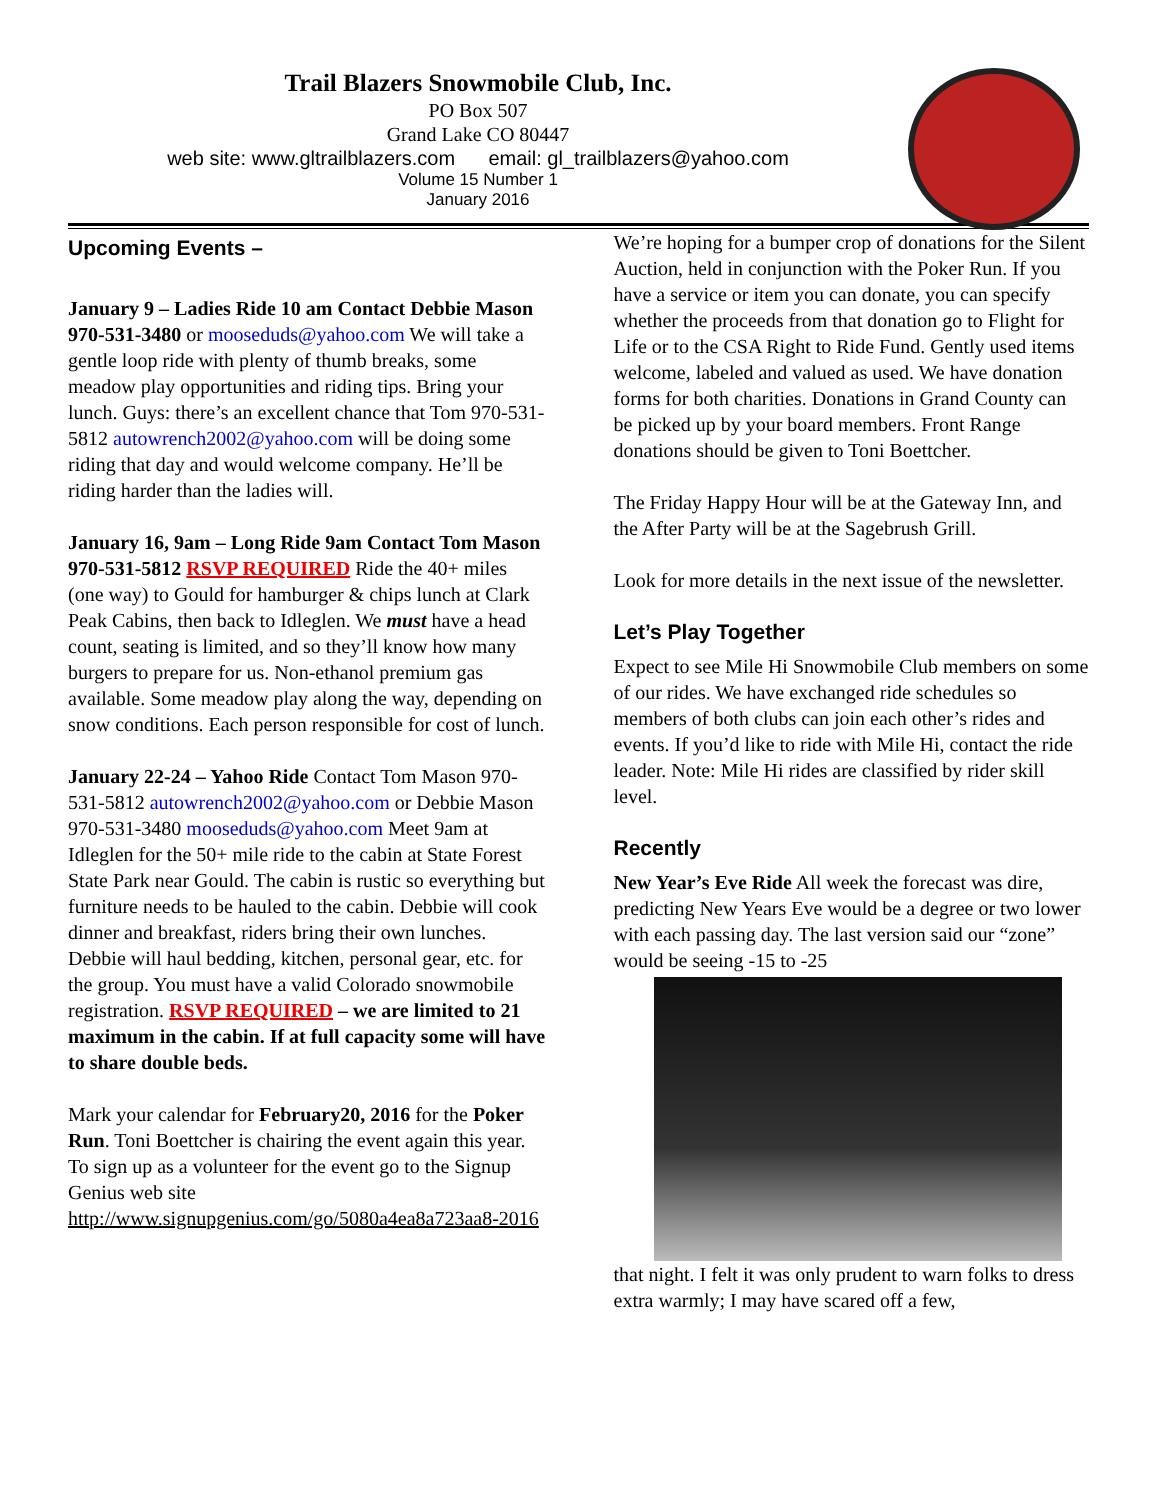Trail Blazers Snowmobile Club, Inc.
PO Box 507
Grand Lake CO 80447
web site: www.gltrailblazers.com email: gl_trailblazers@yahoo.com
Volume 15 Number 1
January 2016
Upcoming Events –
January 9 – Ladies Ride 10 am Contact Debbie Mason 970-531-3480 or mooseduds@yahoo.com We will take a gentle loop ride with plenty of thumb breaks, some meadow play opportunities and riding tips. Bring your lunch. Guys: there’s an excellent chance that Tom 970-531-5812 autowrench2002@yahoo.com will be doing some riding that day and would welcome company. He’ll be riding harder than the ladies will.
January 16, 9am – Long Ride 9am Contact Tom Mason 970-531-5812 RSVP REQUIRED Ride the 40+ miles (one way) to Gould for hamburger & chips lunch at Clark Peak Cabins, then back to Idleglen. We must have a head count, seating is limited, and so they’ll know how many burgers to prepare for us. Non-ethanol premium gas available. Some meadow play along the way, depending on snow conditions. Each person responsible for cost of lunch.
January 22-24 – Yahoo Ride Contact Tom Mason 970-531-5812 autowrench2002@yahoo.com or Debbie Mason 970-531-3480 mooseduds@yahoo.com Meet 9am at Idleglen for the 50+ mile ride to the cabin at State Forest State Park near Gould. The cabin is rustic so everything but furniture needs to be hauled to the cabin. Debbie will cook dinner and breakfast, riders bring their own lunches. Debbie will haul bedding, kitchen, personal gear, etc. for the group. You must have a valid Colorado snowmobile registration. RSVP REQUIRED – we are limited to 21 maximum in the cabin. If at full capacity some will have to share double beds.
Mark your calendar for February20, 2016 for the Poker Run. Toni Boettcher is chairing the event again this year. To sign up as a volunteer for the event go to the Signup Genius web site http://www.signupgenius.com/go/5080a4ea8a723aa8-2016
We’re hoping for a bumper crop of donations for the Silent Auction, held in conjunction with the Poker Run. If you have a service or item you can donate, you can specify whether the proceeds from that donation go to Flight for Life or to the CSA Right to Ride Fund. Gently used items welcome, labeled and valued as used. We have donation forms for both charities. Donations in Grand County can be picked up by your board members. Front Range donations should be given to Toni Boettcher.
The Friday Happy Hour will be at the Gateway Inn, and the After Party will be at the Sagebrush Grill.
Look for more details in the next issue of the newsletter.
Let’s Play Together
Expect to see Mile Hi Snowmobile Club members on some of our rides. We have exchanged ride schedules so members of both clubs can join each other’s rides and events. If you’d like to ride with Mile Hi, contact the ride leader. Note: Mile Hi rides are classified by rider skill level.
Recently
New Year’s Eve Ride All week the forecast was dire, predicting New Years Eve would be a degree or two lower with each passing day. The last version said our “zone” would be seeing -15 to -25
that night. I felt it was only prudent to warn folks to dress extra warmly; I may have scared off a few,